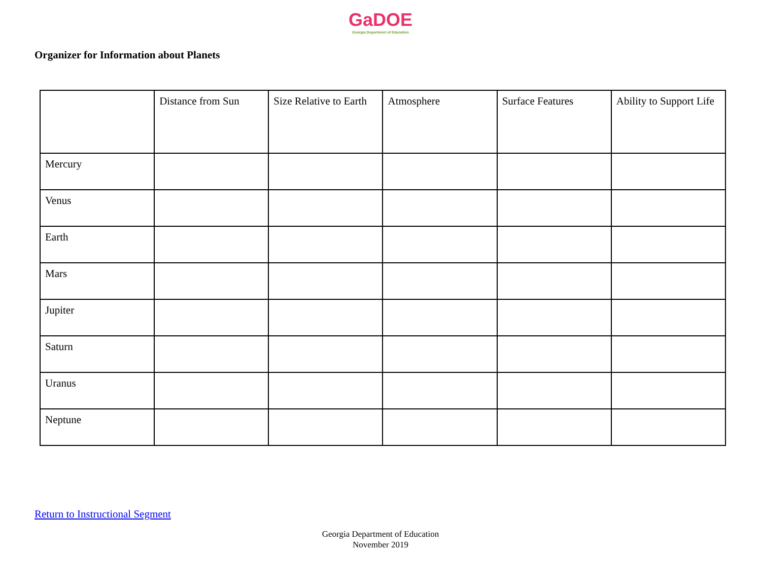GaDOE
Georgia Department of Education
Organizer for Information about Planets
| | Distance from Sun | Size Relative to Earth | Atmosphere | Surface Features | Ability to Support Life |
| --- | --- | --- | --- | --- | --- |
| Mercury | | | | | |
| Venus | | | | | |
| Earth | | | | | |
| Mars | | | | | |
| Jupiter | | | | | |
| Saturn | | | | | |
| Uranus | | | | | |
| Neptune | | | | | |
Return to Instructional Segment
Georgia Department of Education
November 2019